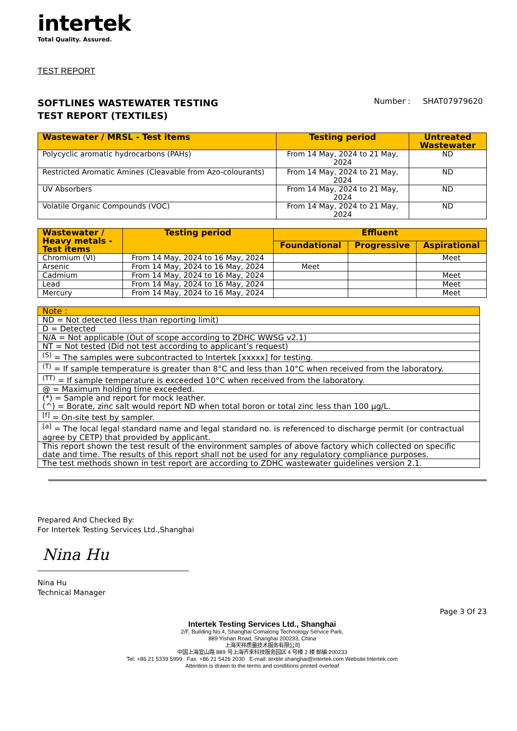intertek
Total Quality. Assured.
TEST REPORT
SOFTLINES WASTEWATER TESTING
TEST REPORT (TEXTILES)
Number : SHAT07979620
| Wastewater / MRSL - Test items | Testing period | Untreated Wastewater |
| --- | --- | --- |
| Polycyclic aromatic hydrocarbons (PAHs) | From 14 May, 2024 to 21 May, 2024 | ND |
| Restricted Aromatic Amines (Cleavable from Azo-colourants) | From 14 May, 2024 to 21 May, 2024 | ND |
| UV Absorbers | From 14 May, 2024 to 21 May, 2024 | ND |
| Volatile Organic Compounds (VOC) | From 14 May, 2024 to 21 May, 2024 | ND |
| Wastewater / Heavy metals - Test items | Testing period | Effluent | | |
| --- | --- | --- | --- | --- |
| | | Foundational | Progressive | Aspirational |
| Chromium (VI) | From 14 May, 2024 to 16 May, 2024 | | | Meet |
| Arsenic | From 14 May, 2024 to 16 May, 2024 | Meet | | |
| Cadmium | From 14 May, 2024 to 16 May, 2024 | | | Meet |
| Lead | From 14 May, 2024 to 16 May, 2024 | | | Meet |
| Mercury | From 14 May, 2024 to 16 May, 2024 | | | Meet |
| Note : |
| --- |
| ND = Not detected (less than reporting limit) |
| D = Detected |
| N/A = Not applicable (Out of scope according to ZDHC WWSG v2.1) |
| NT = Not tested (Did not test according to applicant’s request) |
| <sup>(S)</sup> = The samples were subcontracted to Intertek [xxxxx] for testing. |
| <sup>(T)</sup> = If sample temperature is greater than 8°C and less than 10°C when received from the laboratory. |
| <sup>(TT)</sup> = If sample temperature is exceeded 10°C when received from the laboratory. |
| @ = Maximum holding time exceeded. |
| (*) = Sample and report for mock leather. (^) = Borate, zinc salt would report ND when total boron or total zinc less than 100 μg/L. |
| <sup>[f]</sup> = On-site test by sampler. |
| <sup>[a]</sup> = The local legal standard name and legal standard no. is referenced to discharge permit (or contractual agree by CETP) that provided by applicant. |
| This report shown the test result of the environment samples of above factory which collected on specific date and time. The results of this report shall not be used for any regulatory compliance purposes. |
| The test methods shown in test report are according to ZDHC wastewater guidelines version 2.1. |
Prepared And Checked By:
For Intertek Testing Services Ltd.,Shanghai
Nina Hu
Nina Hu
Technical Manager
Page 3 Of 23
Intertek Testing Services Ltd., Shanghai
2/F, Building No.4, Shanghai Comalong Technology Service Park,
889 Yishan Road, Shanghai 200233, China
上海天祥质量技术服务有限公司
中国上海宜山路 889 号上海齐来科技服务园区 4 号楼 2 楼 邮编:200233
Tel: +86 21 5339 5999 Fax: +86 21 5426 2030 E-mail: textile.shanghai@intertek.com Website:Intertek.com
Attention is drawn to the terms and conditions printed overleaf